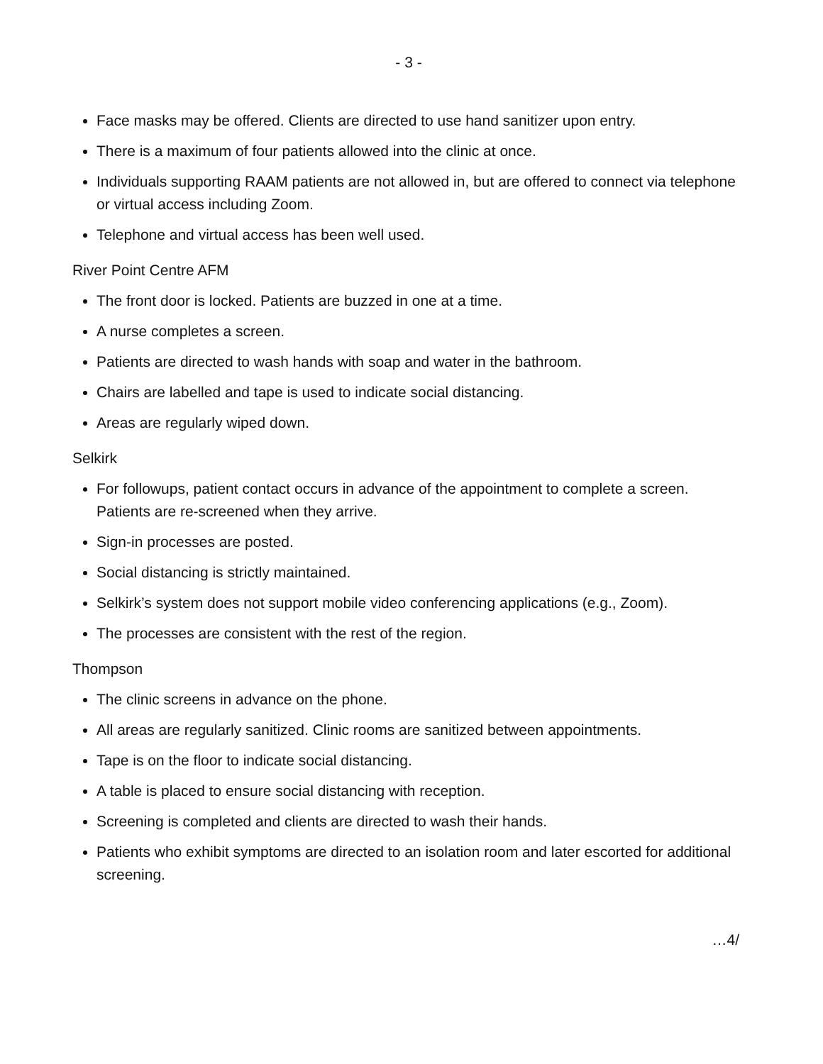- 3 -
Face masks may be offered. Clients are directed to use hand sanitizer upon entry.
There is a maximum of four patients allowed into the clinic at once.
Individuals supporting RAAM patients are not allowed in, but are offered to connect via telephone or virtual access including Zoom.
Telephone and virtual access has been well used.
River Point Centre AFM
The front door is locked. Patients are buzzed in one at a time.
A nurse completes a screen.
Patients are directed to wash hands with soap and water in the bathroom.
Chairs are labelled and tape is used to indicate social distancing.
Areas are regularly wiped down.
Selkirk
For followups, patient contact occurs in advance of the appointment to complete a screen. Patients are re-screened when they arrive.
Sign-in processes are posted.
Social distancing is strictly maintained.
Selkirk’s system does not support mobile video conferencing applications (e.g., Zoom).
The processes are consistent with the rest of the region.
Thompson
The clinic screens in advance on the phone.
All areas are regularly sanitized. Clinic rooms are sanitized between appointments.
Tape is on the floor to indicate social distancing.
A table is placed to ensure social distancing with reception.
Screening is completed and clients are directed to wash their hands.
Patients who exhibit symptoms are directed to an isolation room and later escorted for additional screening.
…4/